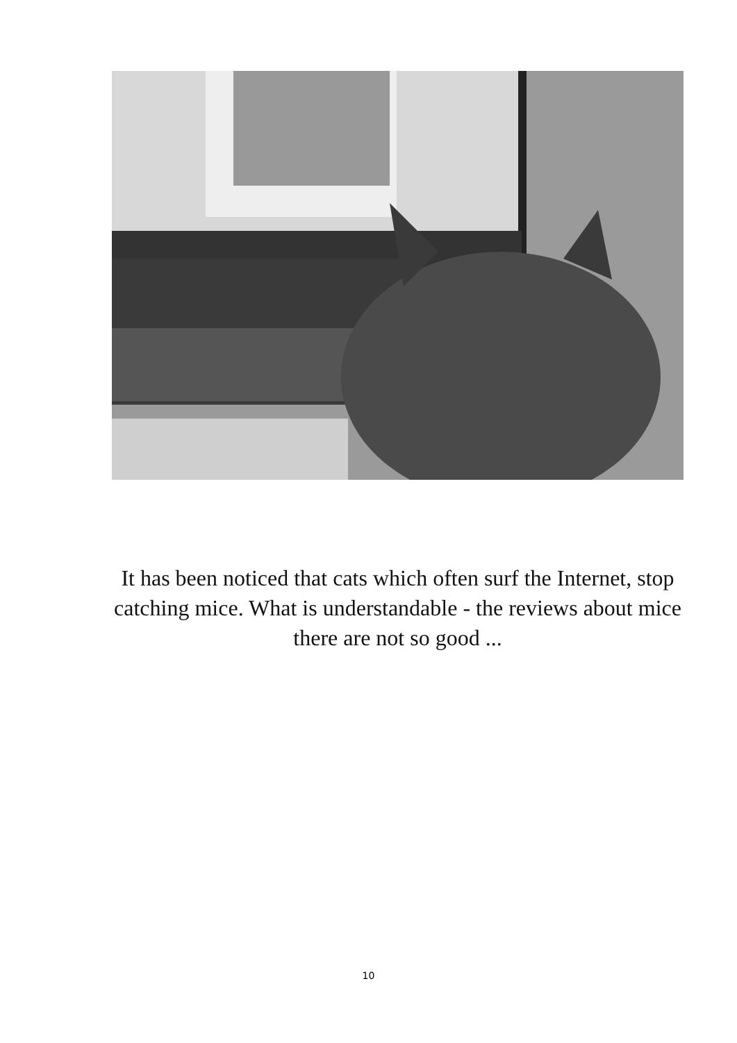It has been noticed that cats which often surf the Internet, stop catching mice. What is understandable - the reviews about mice there are not so good ...
10